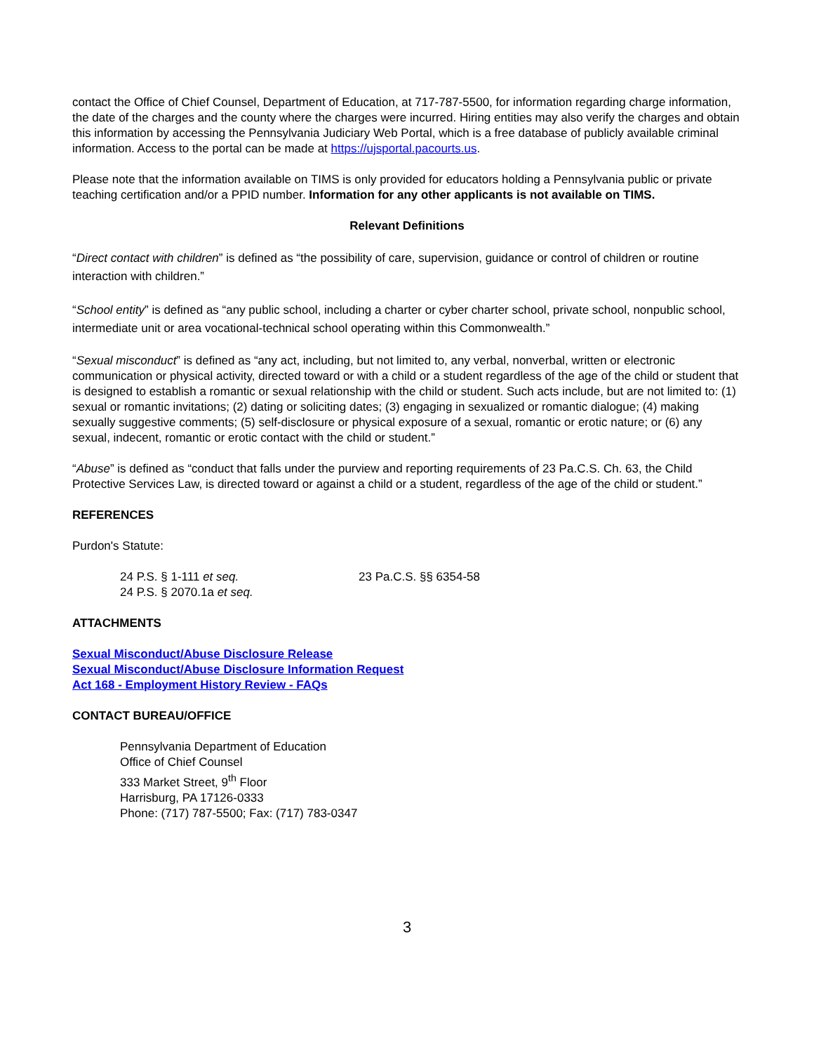contact the Office of Chief Counsel, Department of Education, at 717-787-5500, for information regarding charge information, the date of the charges and the county where the charges were incurred. Hiring entities may also verify the charges and obtain this information by accessing the Pennsylvania Judiciary Web Portal, which is a free database of publicly available criminal information. Access to the portal can be made at https://ujsportal.pacourts.us.
Please note that the information available on TIMS is only provided for educators holding a Pennsylvania public or private teaching certification and/or a PPID number. Information for any other applicants is not available on TIMS.
Relevant Definitions
“Direct contact with children” is defined as “the possibility of care, supervision, guidance or control of children or routine interaction with children.”
“School entity” is defined as “any public school, including a charter or cyber charter school, private school, nonpublic school, intermediate unit or area vocational-technical school operating within this Commonwealth.”
“Sexual misconduct” is defined as “any act, including, but not limited to, any verbal, nonverbal, written or electronic communication or physical activity, directed toward or with a child or a student regardless of the age of the child or student that is designed to establish a romantic or sexual relationship with the child or student. Such acts include, but are not limited to: (1) sexual or romantic invitations; (2) dating or soliciting dates; (3) engaging in sexualized or romantic dialogue; (4) making sexually suggestive comments; (5) self-disclosure or physical exposure of a sexual, romantic or erotic nature; or (6) any sexual, indecent, romantic or erotic contact with the child or student.”
“Abuse” is defined as “conduct that falls under the purview and reporting requirements of 23 Pa.C.S. Ch. 63, the Child Protective Services Law, is directed toward or against a child or a student, regardless of the age of the child or student.”
REFERENCES
Purdon's Statute:
24 P.S. § 1-111 et seq.
24 P.S. § 2070.1a et seq.
23 Pa.C.S. §§ 6354-58
ATTACHMENTS
Sexual Misconduct/Abuse Disclosure Release
Sexual Misconduct/Abuse Disclosure Information Request
Act 168 - Employment History Review - FAQs
CONTACT BUREAU/OFFICE
Pennsylvania Department of Education
Office of Chief Counsel
333 Market Street, 9<sup>th</sup> Floor
Harrisburg, PA 17126-0333
Phone: (717) 787-5500; Fax: (717) 783-0347
3